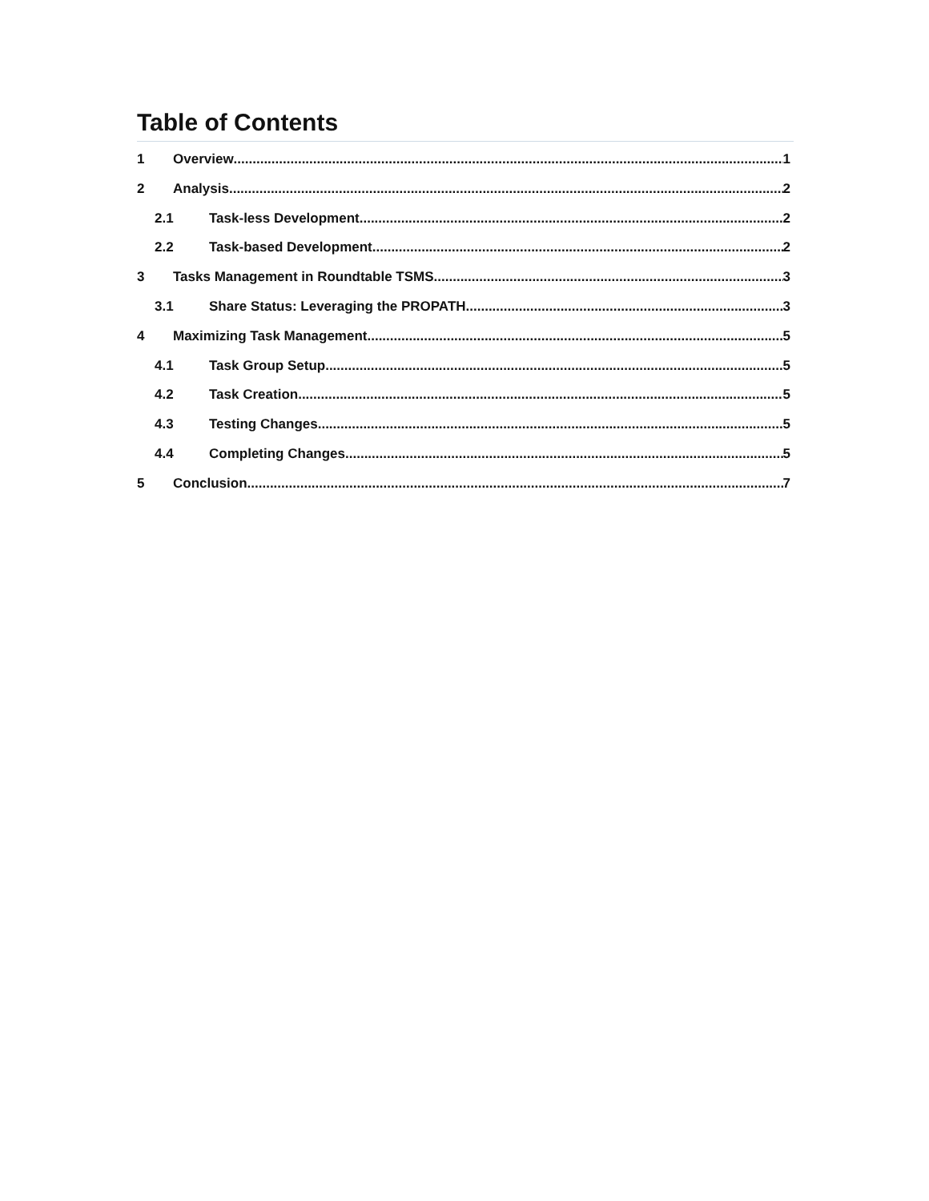Table of Contents
1 Overview 1
2 Analysis 2
2.1 Task-less Development 2
2.2 Task-based Development 2
3 Tasks Management in Roundtable TSMS 3
3.1 Share Status: Leveraging the PROPATH 3
4 Maximizing Task Management 5
4.1 Task Group Setup 5
4.2 Task Creation 5
4.3 Testing Changes 5
4.4 Completing Changes 5
5 Conclusion 7